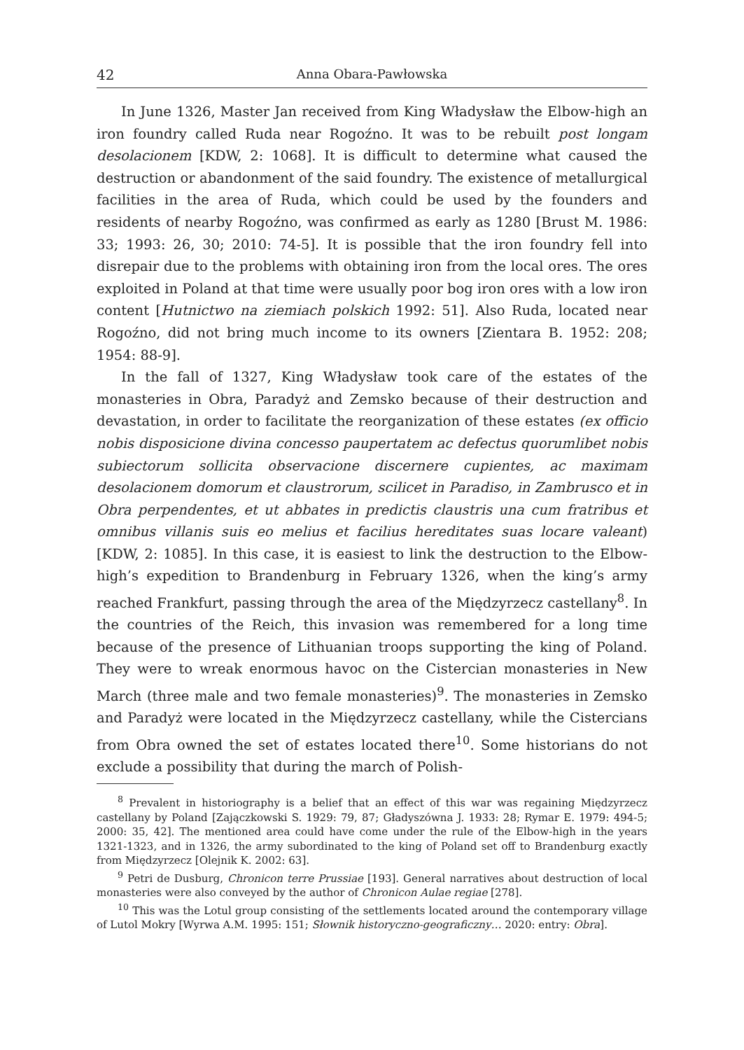42 Anna Obara-Pawłowska
In June 1326, Master Jan received from King Władysław the Elbow-high an iron foundry called Ruda near Rogoźno. It was to be rebuilt post longam desolacionem [KDW, 2: 1068]. It is difficult to determine what caused the destruction or abandonment of the said foundry. The existence of metallurgical facilities in the area of Ruda, which could be used by the founders and residents of nearby Rogoźno, was confirmed as early as 1280 [Brust M. 1986: 33; 1993: 26, 30; 2010: 74-5]. It is possible that the iron foundry fell into disrepair due to the problems with obtaining iron from the local ores. The ores exploited in Poland at that time were usually poor bog iron ores with a low iron content [Hutnictwo na ziemiach polskich 1992: 51]. Also Ruda, located near Rogoźno, did not bring much income to its owners [Zientara B. 1952: 208; 1954: 88-9].
In the fall of 1327, King Władysław took care of the estates of the monasteries in Obra, Paradyż and Zemsko because of their destruction and devastation, in order to facilitate the reorganization of these estates (ex officio nobis disposicione divina concesso paupertatem ac defectus quorumlibet nobis subiectorum sollicita observacione discernere cupientes, ac maximam desolacionem domorum et claustrorum, scilicet in Paradiso, in Zambrusco et in Obra perpendentes, et ut abbates in predictis claustris una cum fratribus et omnibus villanis suis eo melius et facilius hereditates suas locare valeant) [KDW, 2: 1085]. In this case, it is easiest to link the destruction to the Elbow-high’s expedition to Brandenburg in February 1326, when the king’s army reached Frankfurt, passing through the area of the Międzyrzecz castellany<sup>8</sup>. In the countries of the Reich, this invasion was remembered for a long time because of the presence of Lithuanian troops supporting the king of Poland. They were to wreak enormous havoc on the Cistercian monasteries in New March (three male and two female monasteries)<sup>9</sup>. The monasteries in Zemsko and Paradyż were located in the Międzyrzecz castellany, while the Cistercians from Obra owned the set of estates located there<sup>10</sup>. Some historians do not exclude a possibility that during the march of Polish-
<sup>8</sup> Prevalent in historiography is a belief that an effect of this war was regaining Międzyrzecz castellany by Poland [Zajączkowski S. 1929: 79, 87; Gładyszówna J. 1933: 28; Rymar E. 1979: 494-5; 2000: 35, 42]. The mentioned area could have come under the rule of the Elbow-high in the years 1321-1323, and in 1326, the army subordinated to the king of Poland set off to Brandenburg exactly from Międzyrzecz [Olejnik K. 2002: 63].
<sup>9</sup> Petri de Dusburg, Chronicon terre Prussiae [193]. General narratives about destruction of local monasteries were also conveyed by the author of Chronicon Aulae regiae [278].
<sup>10</sup> This was the Lotul group consisting of the settlements located around the contemporary village of Lutol Mokry [Wyrwa A.M. 1995: 151; Słownik historyczno-geograficzny… 2020: entry: Obra].